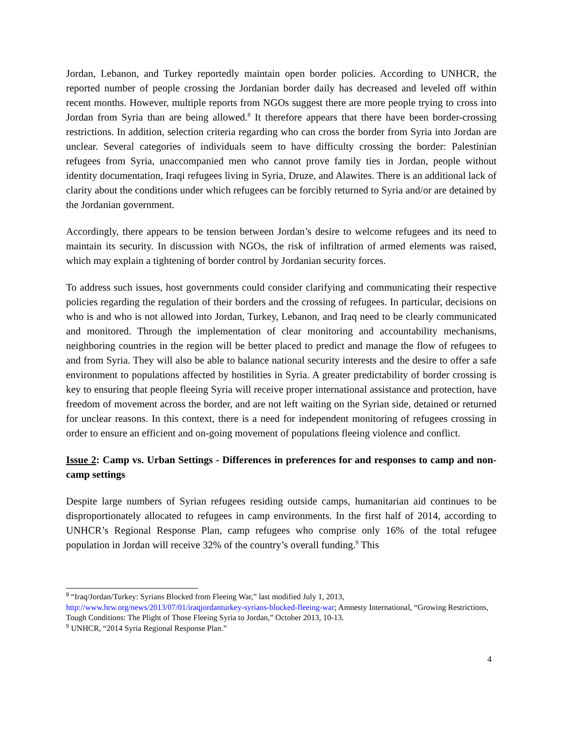Jordan, Lebanon, and Turkey reportedly maintain open border policies. According to UNHCR, the reported number of people crossing the Jordanian border daily has decreased and leveled off within recent months. However, multiple reports from NGOs suggest there are more people trying to cross into Jordan from Syria than are being allowed.<sup>8</sup> It therefore appears that there have been border-crossing restrictions. In addition, selection criteria regarding who can cross the border from Syria into Jordan are unclear. Several categories of individuals seem to have difficulty crossing the border: Palestinian refugees from Syria, unaccompanied men who cannot prove family ties in Jordan, people without identity documentation, Iraqi refugees living in Syria, Druze, and Alawites. There is an additional lack of clarity about the conditions under which refugees can be forcibly returned to Syria and/or are detained by the Jordanian government.
Accordingly, there appears to be tension between Jordan’s desire to welcome refugees and its need to maintain its security. In discussion with NGOs, the risk of infiltration of armed elements was raised, which may explain a tightening of border control by Jordanian security forces.
To address such issues, host governments could consider clarifying and communicating their respective policies regarding the regulation of their borders and the crossing of refugees. In particular, decisions on who is and who is not allowed into Jordan, Turkey, Lebanon, and Iraq need to be clearly communicated and monitored. Through the implementation of clear monitoring and accountability mechanisms, neighboring countries in the region will be better placed to predict and manage the flow of refugees to and from Syria. They will also be able to balance national security interests and the desire to offer a safe environment to populations affected by hostilities in Syria. A greater predictability of border crossing is key to ensuring that people fleeing Syria will receive proper international assistance and protection, have freedom of movement across the border, and are not left waiting on the Syrian side, detained or returned for unclear reasons. In this context, there is a need for independent monitoring of refugees crossing in order to ensure an efficient and on-going movement of populations fleeing violence and conflict.
Issue 2: Camp vs. Urban Settings - Differences in preferences for and responses to camp and non-camp settings
Despite large numbers of Syrian refugees residing outside camps, humanitarian aid continues to be disproportionately allocated to refugees in camp environments. In the first half of 2014, according to UNHCR’s Regional Response Plan, camp refugees who comprise only 16% of the total refugee population in Jordan will receive 32% of the country’s overall funding.<sup>9</sup> This
<sup>8</sup> “Iraq/Jordan/Turkey: Syrians Blocked from Fleeing War,” last modified July 1, 2013, http://www.hrw.org/news/2013/07/01/iraqjordanturkey-syrians-blocked-fleeing-war; Amnesty International, “Growing Restrictions, Tough Conditions: The Plight of Those Fleeing Syria to Jordan,” October 2013, 10-13.
<sup>9</sup> UNHCR, “2014 Syria Regional Response Plan.”
4